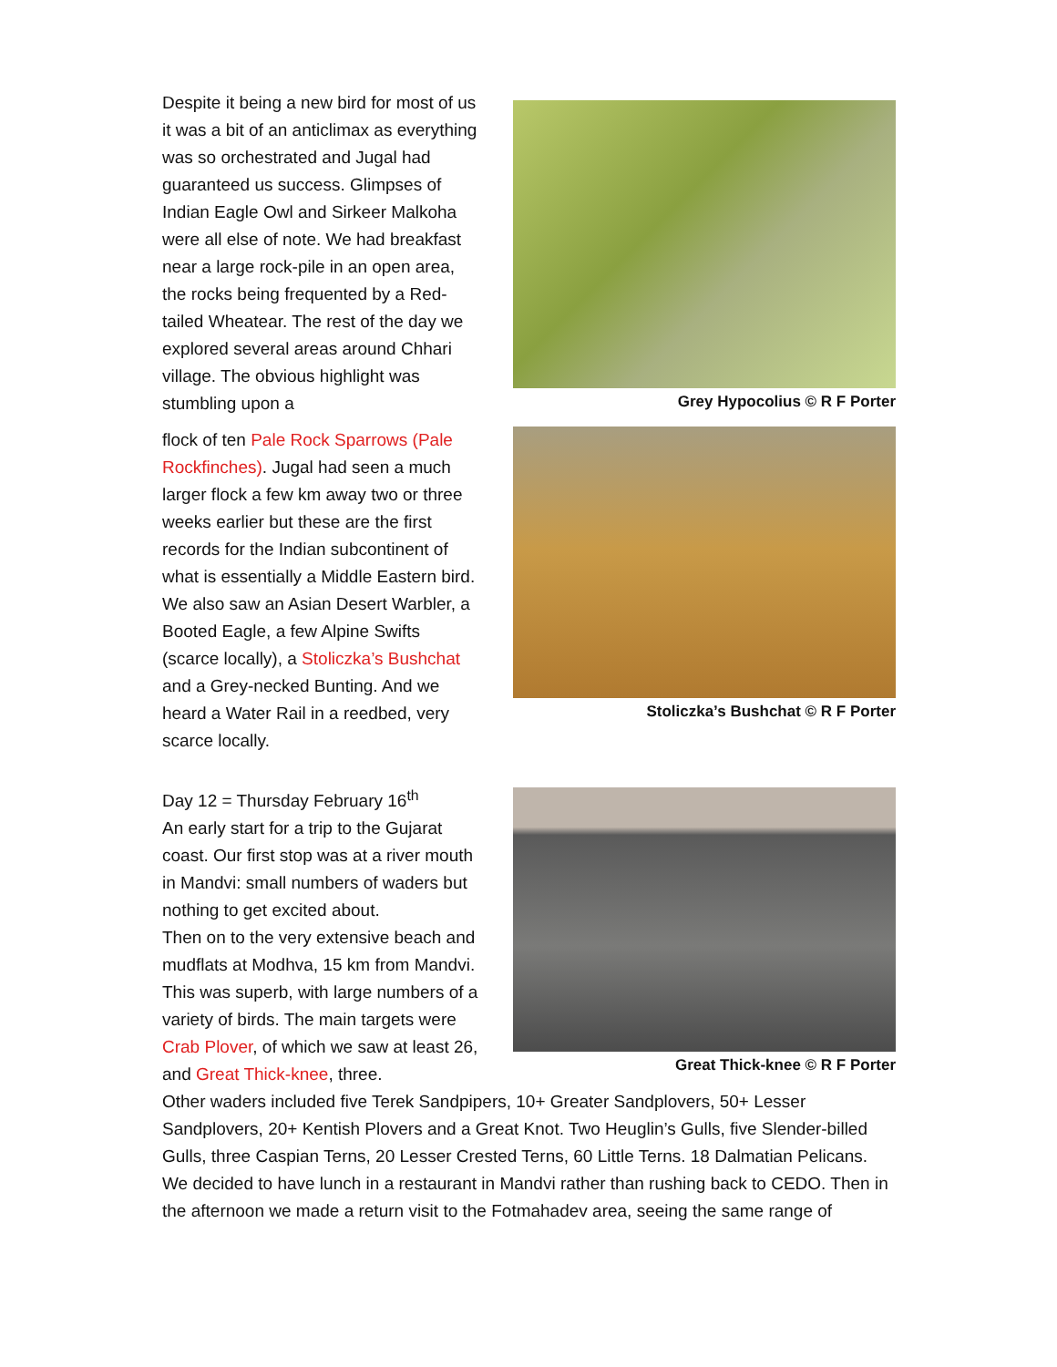Despite it being a new bird for most of us it was a bit of an anticlimax as everything was so orchestrated and Jugal had guaranteed us success. Glimpses of Indian Eagle Owl and Sirkeer Malkoha were all else of note. We had breakfast near a large rock-pile in an open area, the rocks being frequented by a Red-tailed Wheatear. The rest of the day we explored several areas around Chhari village. The obvious highlight was stumbling upon a
Grey Hypocolius © R F Porter
flock of ten Pale Rock Sparrows (Pale Rockfinches). Jugal had seen a much larger flock a few km away two or three weeks earlier but these are the first records for the Indian subcontinent of what is essentially a Middle Eastern bird. We also saw an Asian Desert Warbler, a Booted Eagle, a few Alpine Swifts (scarce locally), a Stoliczka’s Bushchat and a Grey-necked Bunting. And we heard a Water Rail in a reedbed, very scarce locally.
Stoliczka’s Bushchat © R F Porter
Day 12 = Thursday February 16<sup>th</sup>
An early start for a trip to the Gujarat coast. Our first stop was at a river mouth in Mandvi: small numbers of waders but nothing to get excited about.
Then on to the very extensive beach and mudflats at Modhva, 15 km from Mandvi. This was superb, with large numbers of a variety of birds. The main targets were Crab Plover, of which we saw at least 26, and Great Thick-knee, three.
Great Thick-knee © R F Porter
Other waders included five Terek Sandpipers, 10+ Greater Sandplovers, 50+ Lesser Sandplovers, 20+ Kentish Plovers and a Great Knot. Two Heuglin’s Gulls, five Slender-billed Gulls, three Caspian Terns, 20 Lesser Crested Terns, 60 Little Terns. 18 Dalmatian Pelicans. We decided to have lunch in a restaurant in Mandvi rather than rushing back to CEDO. Then in the afternoon we made a return visit to the Fotmahadev area, seeing the same range of